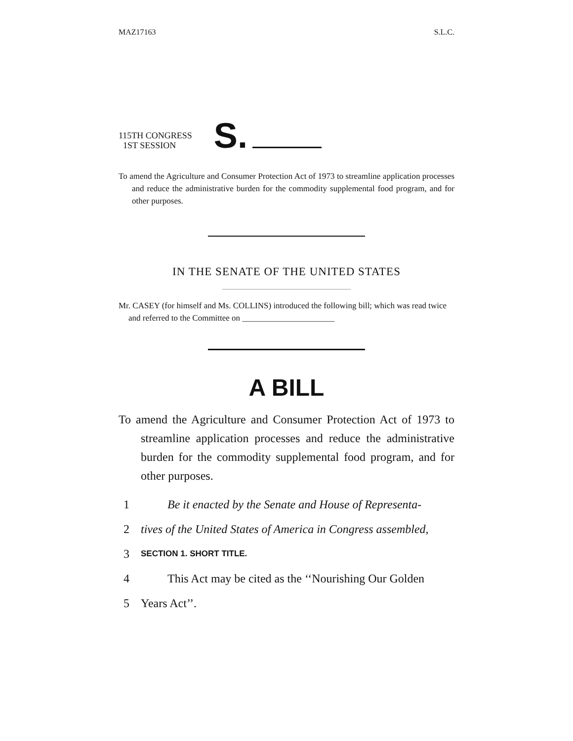MAZ17163 S.L.C.
115TH CONGRESS
1ST SESSION
S.
To amend the Agriculture and Consumer Protection Act of 1973 to streamline application processes and reduce the administrative burden for the commodity supplemental food program, and for other purposes.
IN THE SENATE OF THE UNITED STATES
Mr. CASEY (for himself and Ms. COLLINS) introduced the following bill; which was read twice and referred to the Committee on ______________________
A BILL
To amend the Agriculture and Consumer Protection Act of 1973 to streamline application processes and reduce the administrative burden for the commodity supplemental food program, and for other purposes.
1 Be it enacted by the Senate and House of Representa-
2 tives of the United States of America in Congress assembled,
3 SECTION 1. SHORT TITLE.
4 This Act may be cited as the ‘‘Nourishing Our Golden
5 Years Act’’.